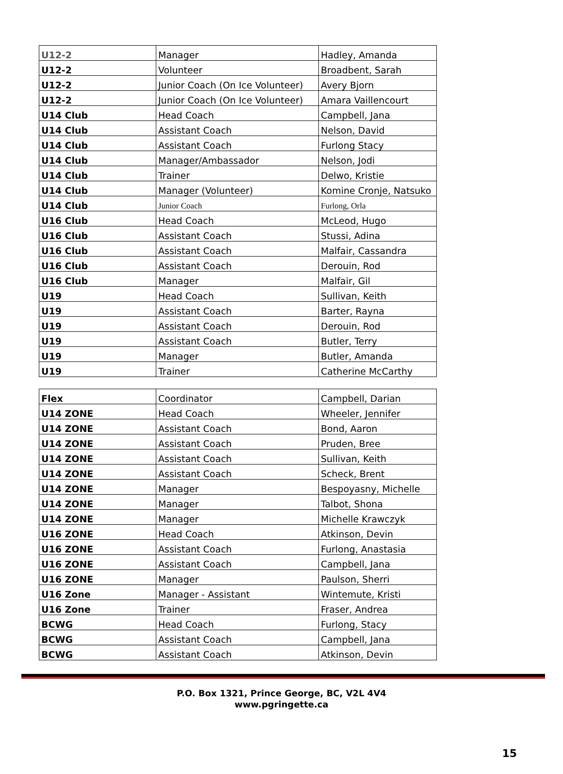| U12-2 | Manager | Hadley, Amanda |
| U12-2 | Volunteer | Broadbent, Sarah |
| U12-2 | Junior Coach (On Ice Volunteer) | Avery Bjorn |
| U12-2 | Junior Coach (On Ice Volunteer) | Amara Vaillencourt |
| U14 Club | Head Coach | Campbell, Jana |
| U14 Club | Assistant Coach | Nelson, David |
| U14 Club | Assistant Coach | Furlong Stacy |
| U14 Club | Manager/Ambassador | Nelson, Jodi |
| U14 Club | Trainer | Delwo, Kristie |
| U14 Club | Manager (Volunteer) | Komine Cronje, Natsuko |
| U14 Club | Junior Coach | Furlong, Orla |
| U16 Club | Head Coach | McLeod, Hugo |
| U16 Club | Assistant Coach | Stussi, Adina |
| U16 Club | Assistant Coach | Malfair, Cassandra |
| U16 Club | Assistant Coach | Derouin, Rod |
| U16 Club | Manager | Malfair, Gil |
| U19 | Head Coach | Sullivan, Keith |
| U19 | Assistant Coach | Barter, Rayna |
| U19 | Assistant Coach | Derouin, Rod |
| U19 | Assistant Coach | Butler, Terry |
| U19 | Manager | Butler, Amanda |
| U19 | Trainer | Catherine McCarthy |
| Flex | Coordinator | Campbell, Darian |
| U14 ZONE | Head Coach | Wheeler, Jennifer |
| U14 ZONE | Assistant Coach | Bond, Aaron |
| U14 ZONE | Assistant Coach | Pruden, Bree |
| U14 ZONE | Assistant Coach | Sullivan, Keith |
| U14 ZONE | Assistant Coach | Scheck, Brent |
| U14 ZONE | Manager | Bespoyasny, Michelle |
| U14 ZONE | Manager | Talbot, Shona |
| U14 ZONE | Manager | Michelle Krawczyk |
| U16 ZONE | Head Coach | Atkinson, Devin |
| U16 ZONE | Assistant Coach | Furlong, Anastasia |
| U16 ZONE | Assistant Coach | Campbell, Jana |
| U16 ZONE | Manager | Paulson, Sherri |
| U16 Zone | Manager - Assistant | Wintemute, Kristi |
| U16 Zone | Trainer | Fraser, Andrea |
| BCWG | Head Coach | Furlong, Stacy |
| BCWG | Assistant Coach | Campbell, Jana |
| BCWG | Assistant Coach | Atkinson, Devin |
P.O. Box 1321, Prince George, BC, V2L 4V4
www.pgringette.ca
15